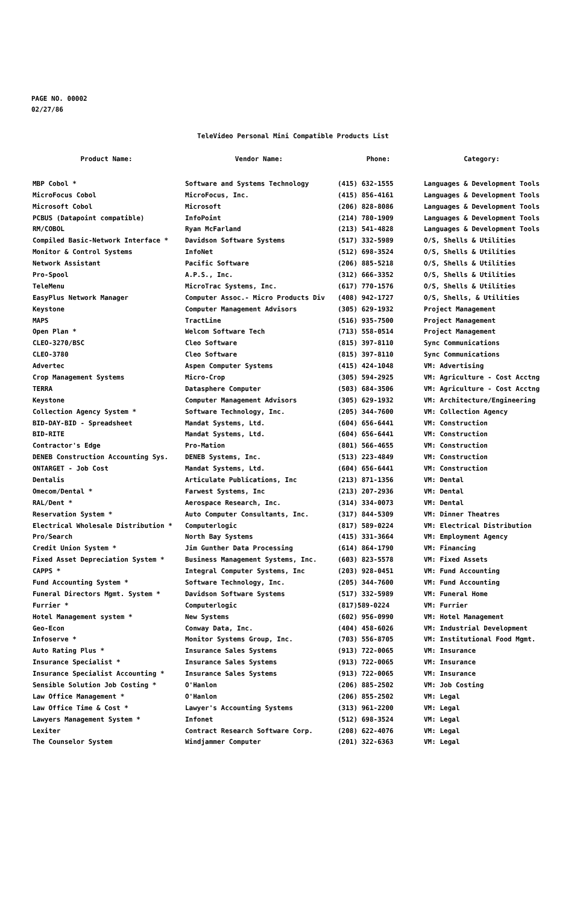PAGE NO. 00002
02/27/86
TeleVideo Personal Mini Compatible Products List
| Product Name: | Vendor Name: | Phone: | Category: |
| --- | --- | --- | --- |
| MBP Cobol * | Software and Systems Technology | (415) 632-1555 | Languages & Development Tools |
| MicroFocus Cobol | MicroFocus, Inc. | (415) 856-4161 | Languages & Development Tools |
| Microsoft Cobol | Microsoft | (206) 828-8086 | Languages & Development Tools |
| PCBUS (Datapoint compatible) | InfoPoint | (214) 780-1909 | Languages & Development Tools |
| RM/COBOL | Ryan McFarland | (213) 541-4828 | Languages & Development Tools |
| Compiled Basic-Network Interface * | Davidson Software Systems | (517) 332-5989 | O/S, Shells & Utilities |
| Monitor & Control Systems | InfoNet | (512) 698-3524 | O/S, Shells & Utilities |
| Network Assistant | Pacific Software | (206) 885-5218 | O/S, Shells & Utilities |
| Pro-Spool | A.P.S., Inc. | (312) 666-3352 | O/S, Shells & Utilities |
| TeleMenu | MicroTrac Systems, Inc. | (617) 770-1576 | O/S, Shells & Utilities |
| EasyPlus Network Manager | Computer Assoc.- Micro Products Div | (408) 942-1727 | O/S, Shells, & Utilities |
| Keystone | Computer Management Advisors | (305) 629-1932 | Project Management |
| MAPS | TractLine | (516) 935-7500 | Project Management |
| Open Plan * | Welcom Software Tech | (713) 558-0514 | Project Management |
| CLEO-3270/BSC | Cleo Software | (815) 397-8110 | Sync Communications |
| CLEO-3780 | Cleo Software | (815) 397-8110 | Sync Communications |
| Advertec | Aspen Computer Systems | (415) 424-1048 | VM: Advertising |
| Crop Management Systems | Micro-Crop | (305) 594-2925 | VM: Agriculture - Cost Acctng |
| TERRA | Datasphere Computer | (503) 684-3506 | VM: Agriculture - Cost Acctng |
| Keystone | Computer Management Advisors | (305) 629-1932 | VM: Architecture/Engineering |
| Collection Agency System * | Software Technology, Inc. | (205) 344-7600 | VM: Collection Agency |
| BID-DAY-BID - Spreadsheet | Mandat Systems, Ltd. | (604) 656-6441 | VM: Construction |
| BID-RITE | Mandat Systems, Ltd. | (604) 656-6441 | VM: Construction |
| Contractor's Edge | Pro-Mation | (801) 566-4655 | VM: Construction |
| DENEB Construction Accounting Sys. | DENEB Systems, Inc. | (513) 223-4849 | VM: Construction |
| ONTARGET - Job Cost | Mandat Systems, Ltd. | (604) 656-6441 | VM: Construction |
| Dentalis | Articulate Publications, Inc | (213) 871-1356 | VM: Dental |
| Omecom/Dental * | Farwest Systems, Inc | (213) 207-2936 | VM: Dental |
| RAL/Dent * | Aerospace Research, Inc. | (314) 334-0073 | VM: Dental |
| Reservation System * | Auto Computer Consultants, Inc. | (317) 844-5309 | VM: Dinner Theatres |
| Electrical Wholesale Distribution * | Computerlogic | (817) 589-0224 | VM: Electrical Distribution |
| Pro/Search | North Bay Systems | (415) 331-3664 | VM: Employment Agency |
| Credit Union System * | Jim Gunther Data Processing | (614) 864-1790 | VM: Financing |
| Fixed Asset Depreciation System * | Business Management Systems, Inc. | (603) 823-5578 | VM: Fixed Assets |
| CAPPS * | Integral Computer Systems, Inc | (203) 928-0451 | VM: Fund Accounting |
| Fund Accounting System * | Software Technology, Inc. | (205) 344-7600 | VM: Fund Accounting |
| Funeral Directors Mgmt. System * | Davidson Software Systems | (517) 332-5989 | VM: Funeral Home |
| Furrier * | Computerlogic | (817)589-0224 | VM: Furrier |
| Hotel Management system * | New Systems | (602) 956-0990 | VM: Hotel Management |
| Geo-Econ | Conway Data, Inc. | (404) 458-6026 | VM: Industrial Development |
| Infoserve * | Monitor Systems Group, Inc. | (703) 556-8705 | VM: Institutional Food Mgmt. |
| Auto Rating Plus * | Insurance Sales Systems | (913) 722-0065 | VM: Insurance |
| Insurance Specialist * | Insurance Sales Systems | (913) 722-0065 | VM: Insurance |
| Insurance Specialist Accounting * | Insurance Sales Systems | (913) 722-0065 | VM: Insurance |
| Sensible Solution Job Costing * | O'Hanlon | (206) 885-2502 | VM: Job Costing |
| Law Office Management * | O'Hanlon | (206) 855-2502 | VM: Legal |
| Law Office Time & Cost * | Lawyer's Accounting Systems | (313) 961-2200 | VM: Legal |
| Lawyers Management System * | Infonet | (512) 698-3524 | VM: Legal |
| Lexiter | Contract Research Software Corp. | (208) 622-4076 | VM: Legal |
| The Counselor System | Windjammer Computer | (201) 322-6363 | VM: Legal |